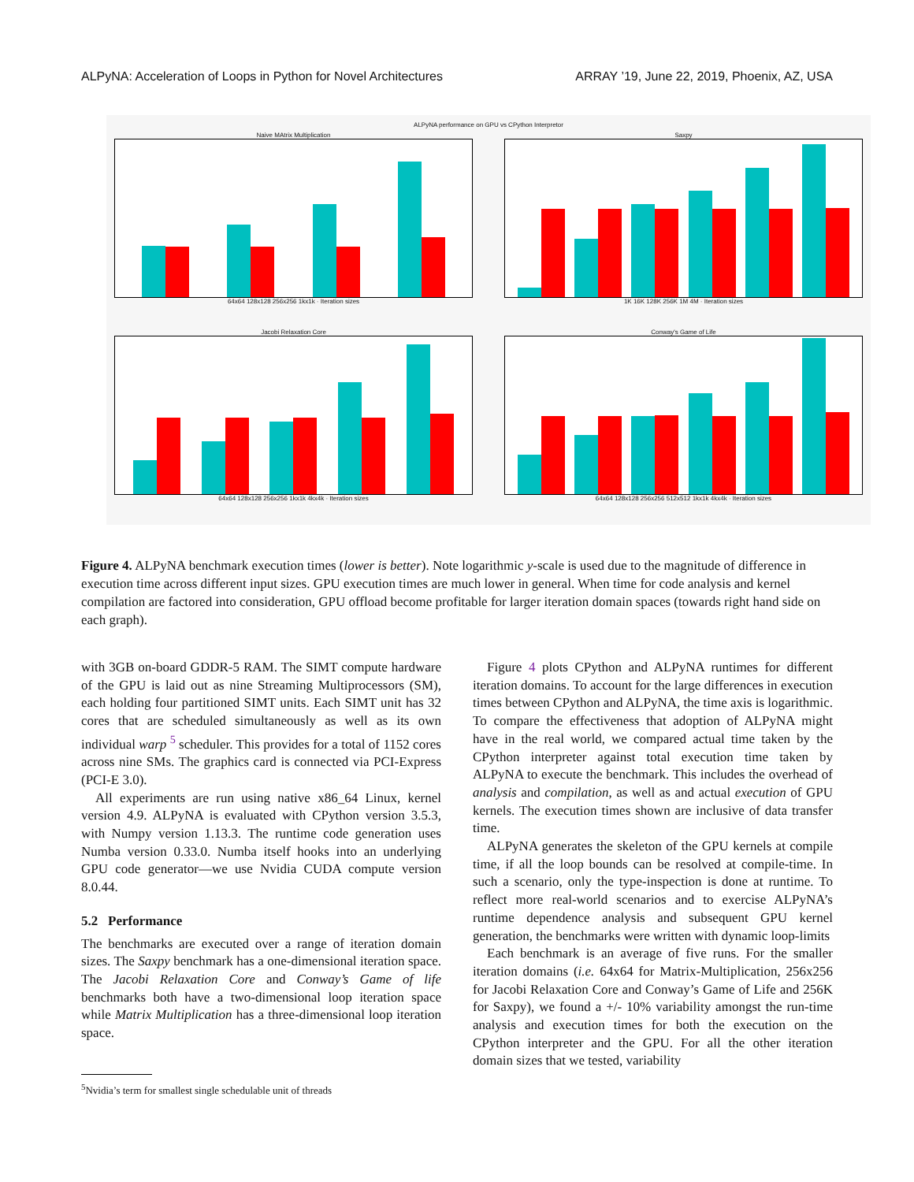ALPyNA: Acceleration of Loops in Python for Novel Architectures ARRAY ’19, June 22, 2019, Phoenix, AZ, USA
ALPyNA performance on GPU vs CPython Interpretor
Naive MAtrix Multiplication
64x64 128x128 256x256 1kx1k · Iteration sizes
Saxpy
1K 16K 128K 256K 1M 4M · Iteration sizes
Jacobi Relaxation Core
64x64 128x128 256x256 1kx1k 4kx4k · Iteration sizes
Conway's Game of Life
64x64 128x128 256x256 512x512 1kx1k 4kx4k · Iteration sizes
Figure 4. ALPyNA benchmark execution times (lower is better). Note logarithmic y-scale is used due to the magnitude of difference in execution time across different input sizes. GPU execution times are much lower in general. When time for code analysis and kernel compilation are factored into consideration, GPU offload become profitable for larger iteration domain spaces (towards right hand side on each graph).
with 3GB on-board GDDR-5 RAM. The SIMT compute hardware of the GPU is laid out as nine Streaming Multiprocessors (SM), each holding four partitioned SIMT units. Each SIMT unit has 32 cores that are scheduled simultaneously as well as its own individual warp <sup>5</sup> scheduler. This provides for a total of 1152 cores across nine SMs. The graphics card is connected via PCI-Express (PCI-E 3.0).
All experiments are run using native x86_64 Linux, kernel version 4.9. ALPyNA is evaluated with CPython version 3.5.3, with Numpy version 1.13.3. The runtime code generation uses Numba version 0.33.0. Numba itself hooks into an underlying GPU code generator—we use Nvidia CUDA compute version 8.0.44.
5.2 Performance
The benchmarks are executed over a range of iteration domain sizes. The Saxpy benchmark has a one-dimensional iteration space. The Jacobi Relaxation Core and Conway’s Game of life benchmarks both have a two-dimensional loop iteration space while Matrix Multiplication has a three-dimensional loop iteration space.
<sup>5</sup> Nvidia’s term for smallest single schedulable unit of threads
Figure 4 plots CPython and ALPyNA runtimes for different iteration domains. To account for the large differences in execution times between CPython and ALPyNA, the time axis is logarithmic. To compare the effectiveness that adoption of ALPyNA might have in the real world, we compared actual time taken by the CPython interpreter against total execution time taken by ALPyNA to execute the benchmark. This includes the overhead of analysis and compilation, as well as and actual execution of GPU kernels. The execution times shown are inclusive of data transfer time.
ALPyNA generates the skeleton of the GPU kernels at compile time, if all the loop bounds can be resolved at compile-time. In such a scenario, only the type-inspection is done at runtime. To reflect more real-world scenarios and to exercise ALPyNA’s runtime dependence analysis and subsequent GPU kernel generation, the benchmarks were written with dynamic loop-limits
Each benchmark is an average of five runs. For the smaller iteration domains (i.e. 64x64 for Matrix-Multiplication, 256x256 for Jacobi Relaxation Core and Conway’s Game of Life and 256K for Saxpy), we found a +/- 10% variability amongst the run-time analysis and execution times for both the execution on the CPython interpreter and the GPU. For all the other iteration domain sizes that we tested, variability